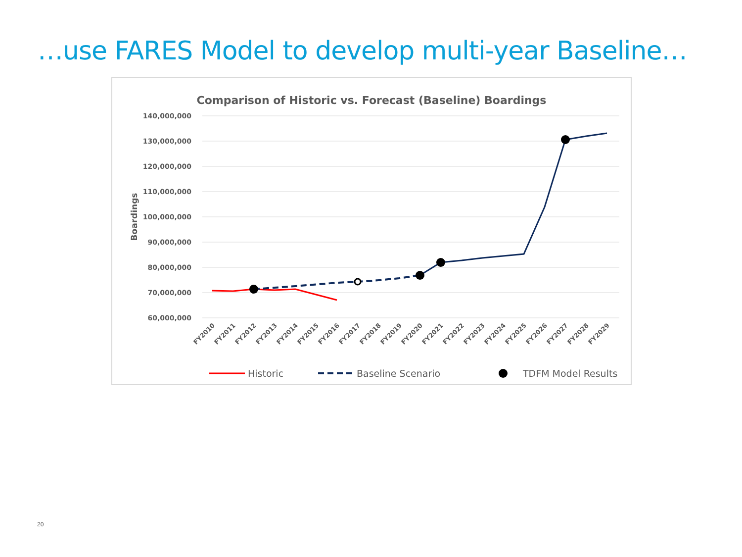…use FARES Model to develop multi-year Baseline…
Comparison of Historic vs. Forecast (Baseline) Boardings
140,000,000
130,000,000
120,000,000
110,000,000
100,000,000
90,000,000
80,000,000
70,000,000
60,000,000
Boardings
FY2010
FY2011
FY2012
FY2013
FY2014
FY2015
FY2016
FY2017
FY2018
FY2019
FY2020
FY2021
FY2022
FY2023
FY2024
FY2025
FY2026
FY2027
FY2028
FY2029
Historic
Baseline Scenario
TDFM Model Results
20